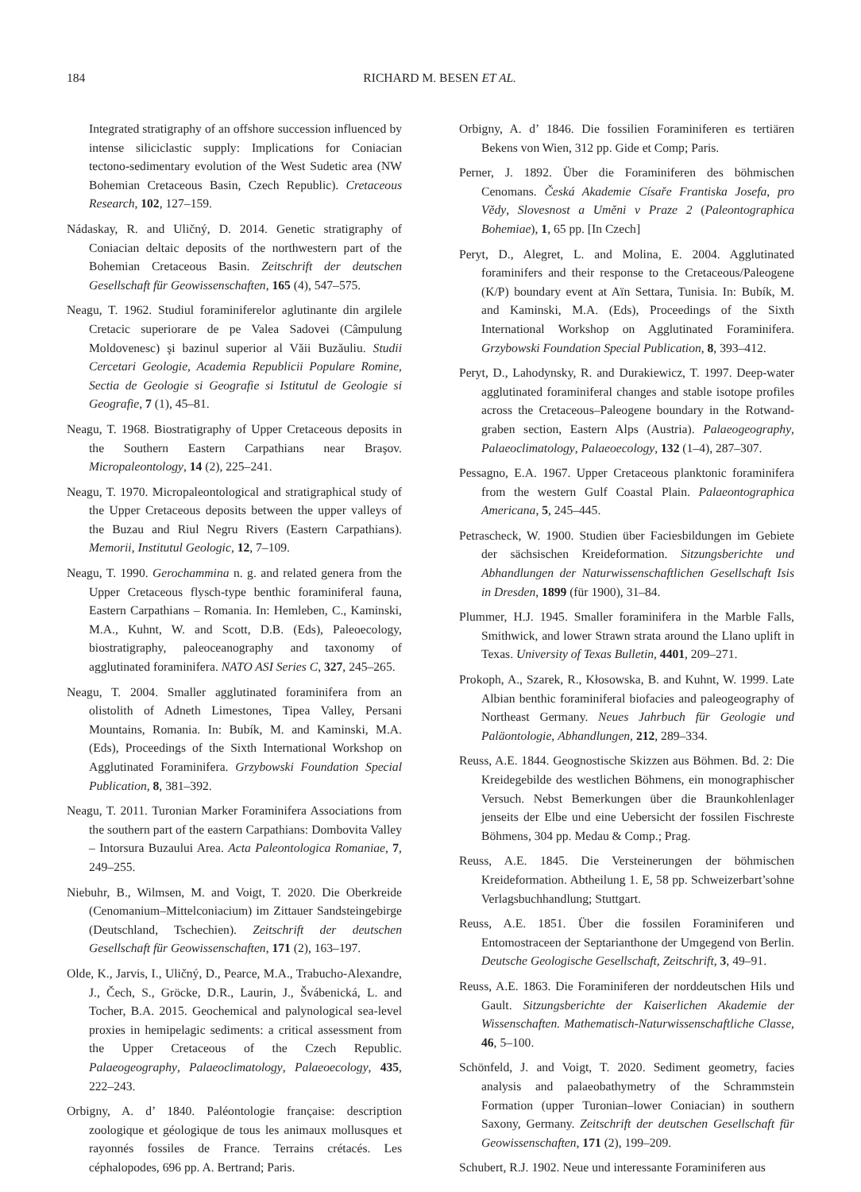184
RICHARD M. BESEN ET AL.
Integrated stratigraphy of an offshore succession influenced by intense siliciclastic supply: Implications for Coniacian tectono-sedimentary evolution of the West Sudetic area (NW Bohemian Cretaceous Basin, Czech Republic). Cretaceous Research, 102, 127–159.
Nádaskay, R. and Uličný, D. 2014. Genetic stratigraphy of Coniacian deltaic deposits of the northwestern part of the Bohemian Cretaceous Basin. Zeitschrift der deutschen Gesellschaft für Geowissenschaften, 165 (4), 547–575.
Neagu, T. 1962. Studiul foraminiferelor aglutinante din argilele Cretacic superiorare de pe Valea Sadovei (Câmpulung Moldovenesc) şi bazinul superior al Văii Buzăuliu. Studii Cercetari Geologie, Academia Republicii Populare Romine, Sectia de Geologie si Geografie si Istitutul de Geologie si Geografie, 7 (1), 45–81.
Neagu, T. 1968. Biostratigraphy of Upper Cretaceous deposits in the Southern Eastern Carpathians near Braşov. Micropaleontology, 14 (2), 225–241.
Neagu, T. 1970. Micropaleontological and stratigraphical study of the Upper Cretaceous deposits between the upper valleys of the Buzau and Riul Negru Rivers (Eastern Carpathians). Memorii, Institutul Geologic, 12, 7–109.
Neagu, T. 1990. Gerochammina n. g. and related genera from the Upper Cretaceous flysch-type benthic foraminiferal fauna, Eastern Carpathians – Romania. In: Hemleben, C., Kaminski, M.A., Kuhnt, W. and Scott, D.B. (Eds), Paleoecology, biostratigraphy, paleoceanography and taxonomy of agglutinated foraminifera. NATO ASI Series C, 327, 245–265.
Neagu, T. 2004. Smaller agglutinated foraminifera from an olistolith of Adneth Limestones, Tipea Valley, Persani Mountains, Romania. In: Bubík, M. and Kaminski, M.A. (Eds), Proceedings of the Sixth International Workshop on Agglutinated Foraminifera. Grzybowski Foundation Special Publication, 8, 381–392.
Neagu, T. 2011. Turonian Marker Foraminifera Associations from the southern part of the eastern Carpathians: Dombovita Valley – Intorsura Buzaului Area. Acta Paleontologica Romaniae, 7, 249–255.
Niebuhr, B., Wilmsen, M. and Voigt, T. 2020. Die Oberkreide (Cenomanium–Mittelconiacium) im Zittauer Sandsteingebirge (Deutschland, Tschechien). Zeitschrift der deutschen Gesellschaft für Geowissenschaften, 171 (2), 163–197.
Olde, K., Jarvis, I., Uličný, D., Pearce, M.A., Trabucho-Alexandre, J., Čech, S., Gröcke, D.R., Laurin, J., Švábenická, L. and Tocher, B.A. 2015. Geochemical and palynological sea-level proxies in hemipelagic sediments: a critical assessment from the Upper Cretaceous of the Czech Republic. Palaeogeography, Palaeoclimatology, Palaeoecology, 435, 222–243.
Orbigny, A. d’ 1840. Paléontologie française: description zoologique et géologique de tous les animaux mollusques et rayonnés fossiles de France. Terrains crétacés. Les céphalopodes, 696 pp. A. Bertrand; Paris.
Orbigny, A. d’ 1846. Die fossilien Foraminiferen es tertiären Bekens von Wien, 312 pp. Gide et Comp; Paris.
Perner, J. 1892. Über die Foraminiferen des böhmischen Cenomans. Česká Akademie Císaře Frantiska Josefa, pro Vědy, Slovesnost a Uměni v Praze 2 (Paleontographica Bohemiae), 1, 65 pp. [In Czech]
Peryt, D., Alegret, L. and Molina, E. 2004. Agglutinated foraminifers and their response to the Cretaceous/Paleogene (K/P) boundary event at Aïn Settara, Tunisia. In: Bubík, M. and Kaminski, M.A. (Eds), Proceedings of the Sixth International Workshop on Agglutinated Foraminifera. Grzybowski Foundation Special Publication, 8, 393–412.
Peryt, D., Lahodynsky, R. and Durakiewicz, T. 1997. Deep-water agglutinated foraminiferal changes and stable isotope profiles across the Cretaceous–Paleogene boundary in the Rotwand-graben section, Eastern Alps (Austria). Palaeogeography, Palaeoclimatology, Palaeoecology, 132 (1–4), 287–307.
Pessagno, E.A. 1967. Upper Cretaceous planktonic foraminifera from the western Gulf Coastal Plain. Palaeontographica Americana, 5, 245–445.
Petrascheck, W. 1900. Studien über Faciesbildungen im Gebiete der sächsischen Kreideformation. Sitzungsberichte und Abhandlungen der Naturwissenschaftlichen Gesellschaft Isis in Dresden, 1899 (für 1900), 31–84.
Plummer, H.J. 1945. Smaller foraminifera in the Marble Falls, Smithwick, and lower Strawn strata around the Llano uplift in Texas. University of Texas Bulletin, 4401, 209–271.
Prokoph, A., Szarek, R., Kłosowska, B. and Kuhnt, W. 1999. Late Albian benthic foraminiferal biofacies and paleogeography of Northeast Germany. Neues Jahrbuch für Geologie und Paläontologie, Abhandlungen, 212, 289–334.
Reuss, A.E. 1844. Geognostische Skizzen aus Böhmen. Bd. 2: Die Kreidegebilde des westlichen Böhmens, ein monographischer Versuch. Nebst Bemerkungen über die Braunkohlenlager jenseits der Elbe und eine Uebersicht der fossilen Fischreste Böhmens, 304 pp. Medau & Comp.; Prag.
Reuss, A.E. 1845. Die Versteinerungen der böhmischen Kreideformation. Abtheilung 1. E, 58 pp. Schweizerbart’sohne Verlagsbuchhandlung; Stuttgart.
Reuss, A.E. 1851. Über die fossilen Foraminiferen und Entomostraceen der Septarianthone der Umgegend von Berlin. Deutsche Geologische Gesellschaft, Zeitschrift, 3, 49–91.
Reuss, A.E. 1863. Die Foraminiferen der norddeutschen Hils und Gault. Sitzungsberichte der Kaiserlichen Akademie der Wissenschaften. Mathematisch-Naturwissenschaftliche Classe, 46, 5–100.
Schönfeld, J. and Voigt, T. 2020. Sediment geometry, facies analysis and palaeobathymetry of the Schrammstein Formation (upper Turonian–lower Coniacian) in southern Saxony, Germany. Zeitschrift der deutschen Gesellschaft für Geowissenschaften, 171 (2), 199–209.
Schubert, R.J. 1902. Neue und interessante Foraminiferen aus